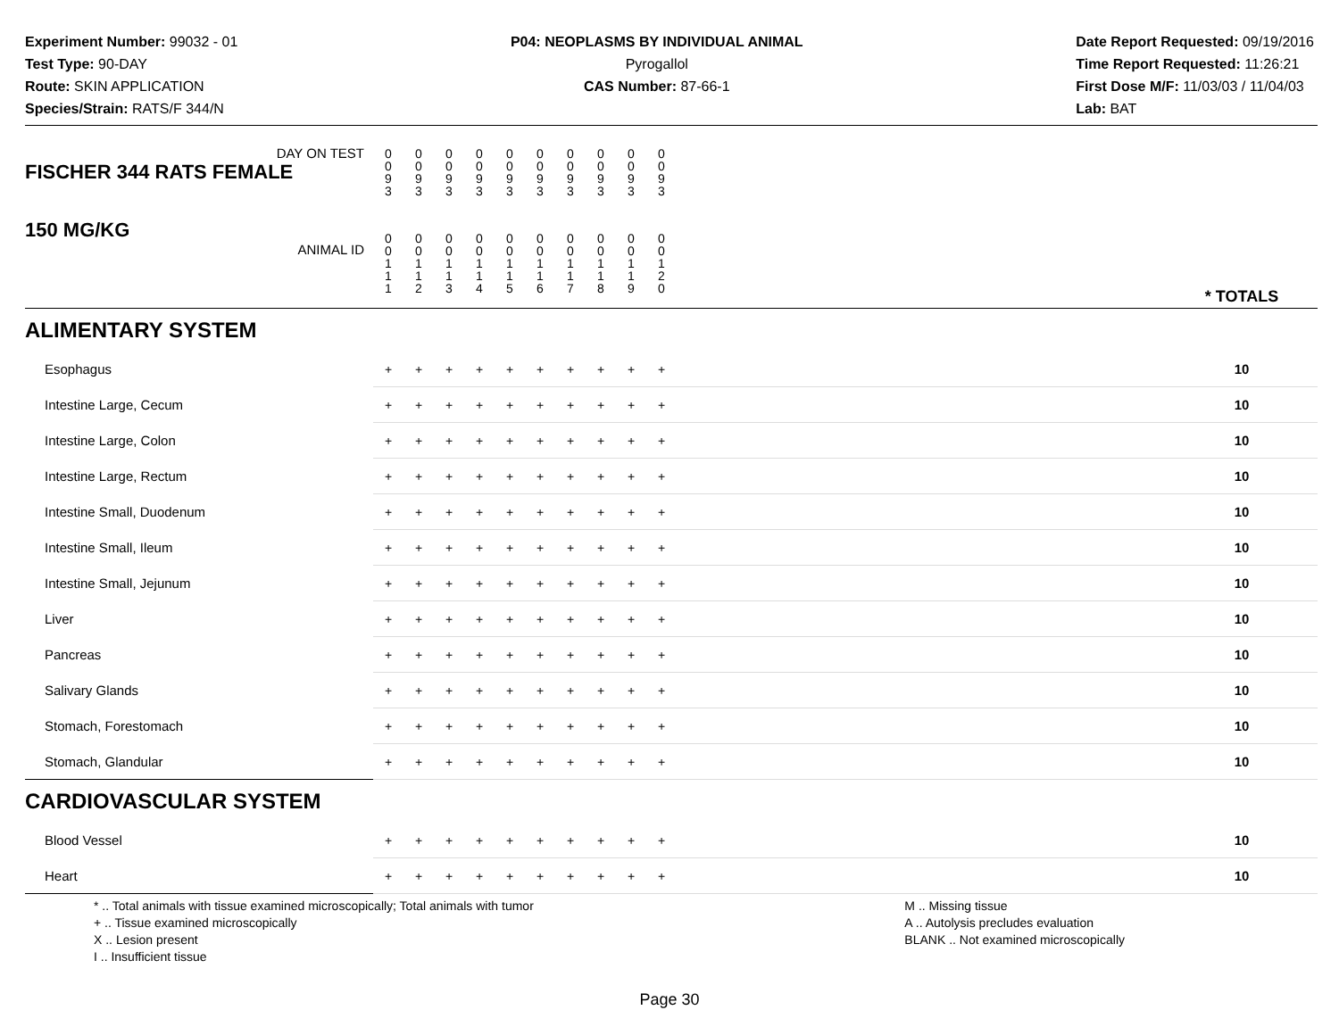Experiment Number: 99032 - 01
Test Type: 90-DAY
Route: SKIN APPLICATION
Species/Strain: RATS/F 344/N
P04: NEOPLASMS BY INDIVIDUAL ANIMAL
Pyrogallol
CAS Number: 87-66-1
Date Report Requested: 09/19/2016
Time Report Requested: 11:26:21
First Dose M/F: 11/03/03 / 11/04/03
Lab: BAT
| DAY ON TEST FISCHER 344 RATS FEMALE | 0 0 9 3 | 0 0 9 3 | 0 0 9 3 | 0 0 9 3 | 0 0 9 3 | 0 0 9 3 | 0 0 9 3 | 0 0 9 3 | 0 0 9 3 | 0 0 9 3 | | |
| 150 MG/KG ANIMAL ID | 0 0 1 1 1 | 0 0 1 1 2 | 0 0 1 1 3 | 0 0 1 1 4 | 0 0 1 1 5 | 0 0 1 1 6 | 0 0 1 1 7 | 0 0 1 1 8 | 0 0 1 1 9 | 0 0 1 2 0 | | * TOTALS |
| ALIMENTARY SYSTEM | | | | | | | | | | | | |
| Esophagus | + | + | + | + | + | + | + | + | + | + | | 10 |
| Intestine Large, Cecum | + | + | + | + | + | + | + | + | + | + | | 10 |
| Intestine Large, Colon | + | + | + | + | + | + | + | + | + | + | | 10 |
| Intestine Large, Rectum | + | + | + | + | + | + | + | + | + | + | | 10 |
| Intestine Small, Duodenum | + | + | + | + | + | + | + | + | + | + | | 10 |
| Intestine Small, Ileum | + | + | + | + | + | + | + | + | + | + | | 10 |
| Intestine Small, Jejunum | + | + | + | + | + | + | + | + | + | + | | 10 |
| Liver | + | + | + | + | + | + | + | + | + | + | | 10 |
| Pancreas | + | + | + | + | + | + | + | + | + | + | | 10 |
| Salivary Glands | + | + | + | + | + | + | + | + | + | + | | 10 |
| Stomach, Forestomach | + | + | + | + | + | + | + | + | + | + | | 10 |
| Stomach, Glandular | + | + | + | + | + | + | + | + | + | + | | 10 |
| CARDIOVASCULAR SYSTEM | | | | | | | | | | | | |
| Blood Vessel | + | + | + | + | + | + | + | + | + | + | | 10 |
| Heart | + | + | + | + | + | + | + | + | + | + | | 10 |
* .. Total animals with tissue examined microscopically; Total animals with tumor
+ .. Tissue examined microscopically
X .. Lesion present
I .. Insufficient tissue
M .. Missing tissue
A .. Autolysis precludes evaluation
BLANK .. Not examined microscopically
Page 30